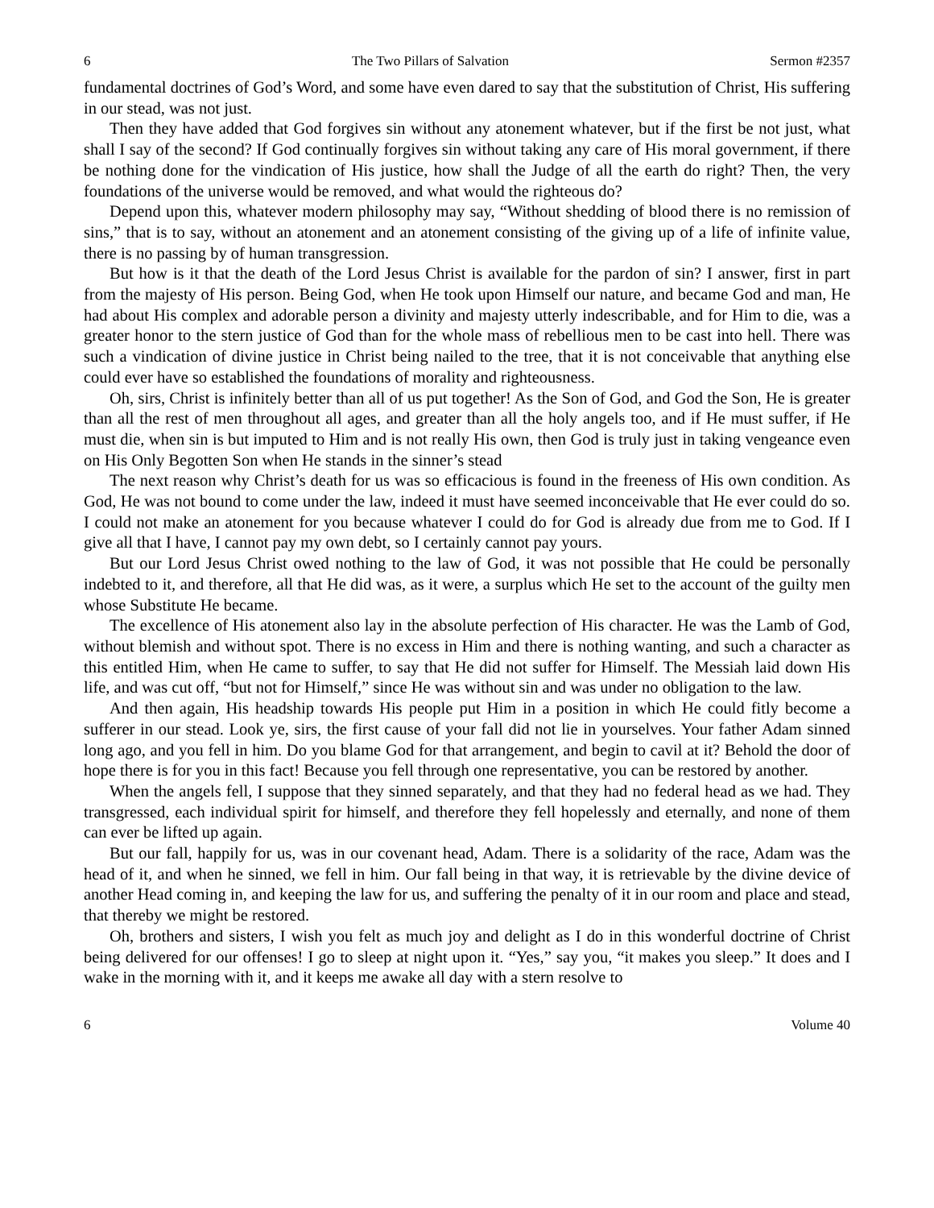6 The Two Pillars of Salvation Sermon #2357
fundamental doctrines of God’s Word, and some have even dared to say that the substitution of Christ, His suffering in our stead, was not just.
Then they have added that God forgives sin without any atonement whatever, but if the first be not just, what shall I say of the second? If God continually forgives sin without taking any care of His moral government, if there be nothing done for the vindication of His justice, how shall the Judge of all the earth do right? Then, the very foundations of the universe would be removed, and what would the righteous do?
Depend upon this, whatever modern philosophy may say, “Without shedding of blood there is no remission of sins,” that is to say, without an atonement and an atonement consisting of the giving up of a life of infinite value, there is no passing by of human transgression.
But how is it that the death of the Lord Jesus Christ is available for the pardon of sin? I answer, first in part from the majesty of His person. Being God, when He took upon Himself our nature, and became God and man, He had about His complex and adorable person a divinity and majesty utterly indescribable, and for Him to die, was a greater honor to the stern justice of God than for the whole mass of rebellious men to be cast into hell. There was such a vindication of divine justice in Christ being nailed to the tree, that it is not conceivable that anything else could ever have so established the foundations of morality and righteousness.
Oh, sirs, Christ is infinitely better than all of us put together! As the Son of God, and God the Son, He is greater than all the rest of men throughout all ages, and greater than all the holy angels too, and if He must suffer, if He must die, when sin is but imputed to Him and is not really His own, then God is truly just in taking vengeance even on His Only Begotten Son when He stands in the sinner’s stead
The next reason why Christ’s death for us was so efficacious is found in the freeness of His own condition. As God, He was not bound to come under the law, indeed it must have seemed inconceivable that He ever could do so. I could not make an atonement for you because whatever I could do for God is already due from me to God. If I give all that I have, I cannot pay my own debt, so I certainly cannot pay yours.
But our Lord Jesus Christ owed nothing to the law of God, it was not possible that He could be personally indebted to it, and therefore, all that He did was, as it were, a surplus which He set to the account of the guilty men whose Substitute He became.
The excellence of His atonement also lay in the absolute perfection of His character. He was the Lamb of God, without blemish and without spot. There is no excess in Him and there is nothing wanting, and such a character as this entitled Him, when He came to suffer, to say that He did not suffer for Himself. The Messiah laid down His life, and was cut off, “but not for Himself,” since He was without sin and was under no obligation to the law.
And then again, His headship towards His people put Him in a position in which He could fitly become a sufferer in our stead. Look ye, sirs, the first cause of your fall did not lie in yourselves. Your father Adam sinned long ago, and you fell in him. Do you blame God for that arrangement, and begin to cavil at it? Behold the door of hope there is for you in this fact! Because you fell through one representative, you can be restored by another.
When the angels fell, I suppose that they sinned separately, and that they had no federal head as we had. They transgressed, each individual spirit for himself, and therefore they fell hopelessly and eternally, and none of them can ever be lifted up again.
But our fall, happily for us, was in our covenant head, Adam. There is a solidarity of the race, Adam was the head of it, and when he sinned, we fell in him. Our fall being in that way, it is retrievable by the divine device of another Head coming in, and keeping the law for us, and suffering the penalty of it in our room and place and stead, that thereby we might be restored.
Oh, brothers and sisters, I wish you felt as much joy and delight as I do in this wonderful doctrine of Christ being delivered for our offenses! I go to sleep at night upon it. “Yes,” say you, “it makes you sleep.” It does and I wake in the morning with it, and it keeps me awake all day with a stern resolve to
6 Volume 40